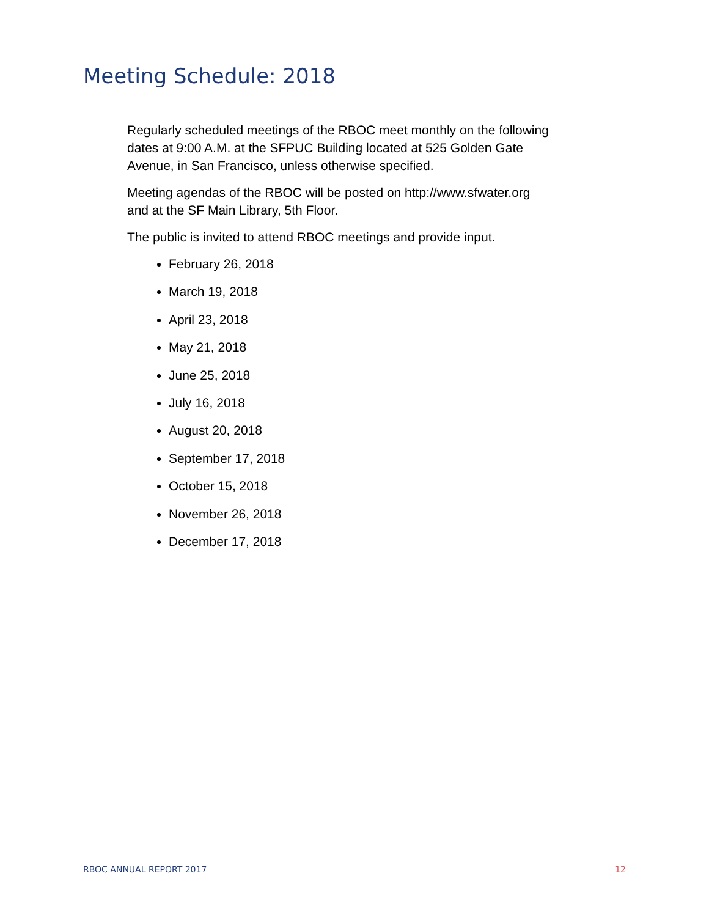Meeting Schedule: 2018
Regularly scheduled meetings of the RBOC meet monthly on the following dates at 9:00 A.M. at the SFPUC Building located at 525 Golden Gate Avenue, in San Francisco, unless otherwise specified.
Meeting agendas of the RBOC will be posted on http://www.sfwater.org and at the SF Main Library, 5th Floor.
The public is invited to attend RBOC meetings and provide input.
February 26, 2018
March 19, 2018
April 23, 2018
May 21, 2018
June 25, 2018
July 16, 2018
August 20, 2018
September 17, 2018
October 15, 2018
November 26, 2018
December 17, 2018
RBOC ANNUAL REPORT 2017 12